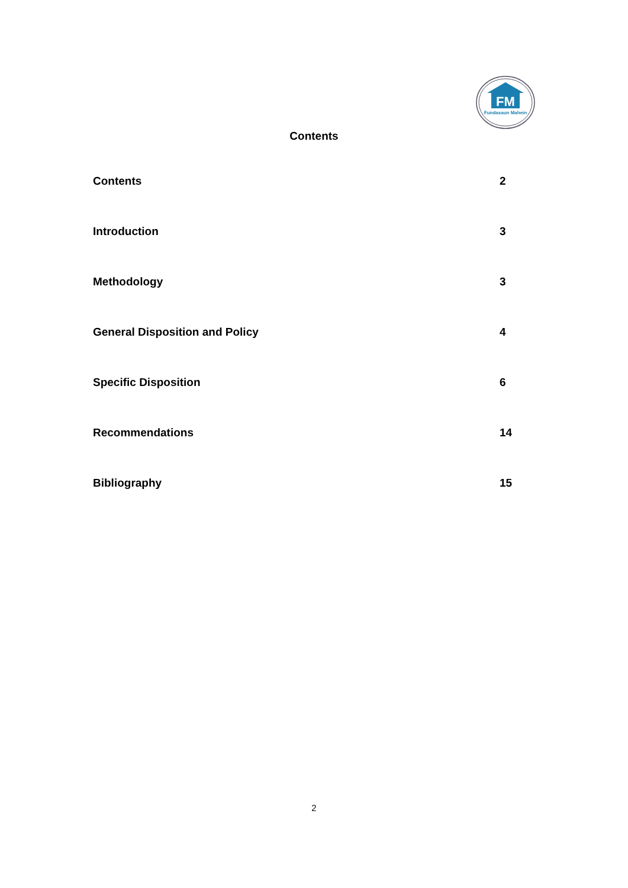FM
Fundasaun Mahein
Contents
Contents 2
Introduction 3
Methodology 3
General Disposition and Policy 4
Specific Disposition 6
Recommendations 14
Bibliography 15
2